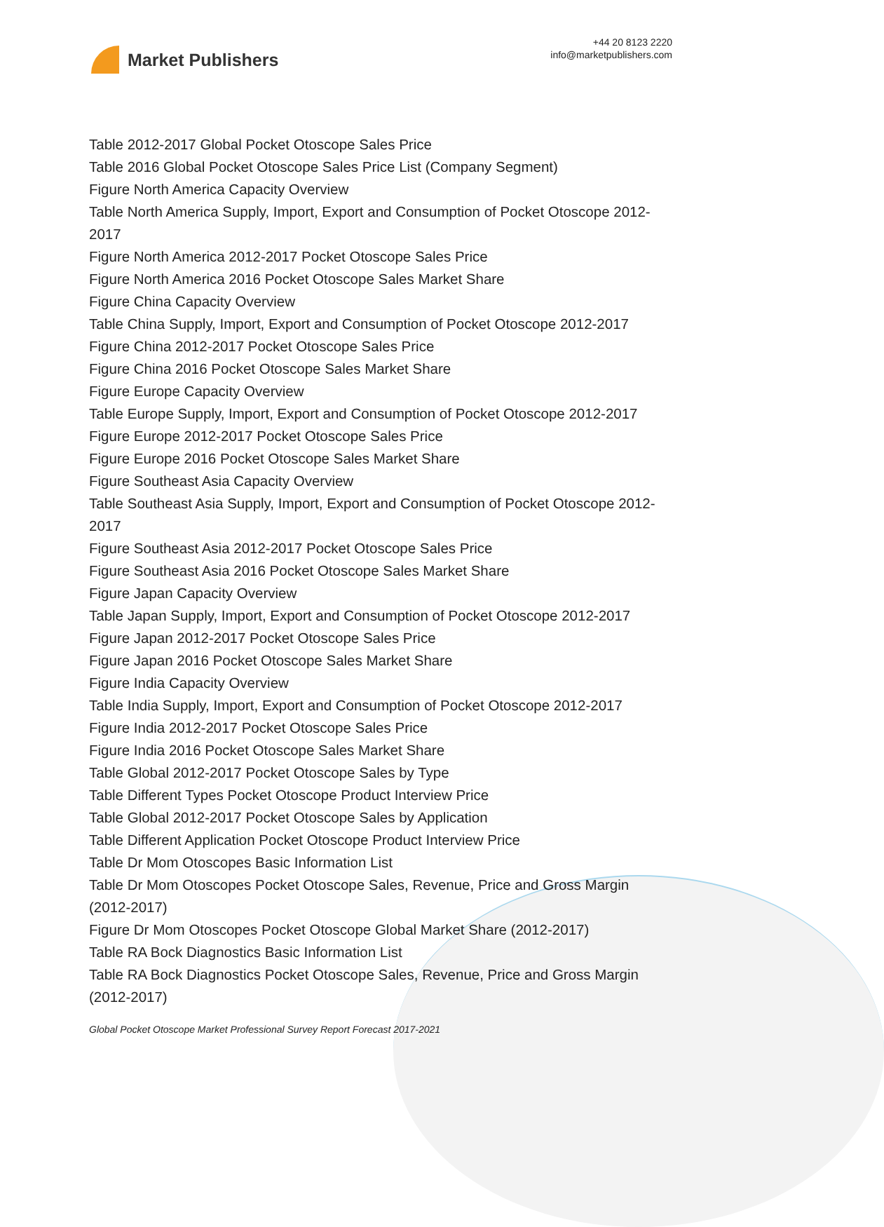Market Publishers
+44 20 8123 2220
info@marketpublishers.com
Table 2012-2017 Global Pocket Otoscope Sales Price
Table 2016 Global Pocket Otoscope Sales Price List (Company Segment)
Figure North America Capacity Overview
Table North America Supply, Import, Export and Consumption of Pocket Otoscope 2012-2017
Figure North America 2012-2017 Pocket Otoscope Sales Price
Figure North America 2016 Pocket Otoscope Sales Market Share
Figure China Capacity Overview
Table China Supply, Import, Export and Consumption of Pocket Otoscope 2012-2017
Figure China 2012-2017 Pocket Otoscope Sales Price
Figure China 2016 Pocket Otoscope Sales Market Share
Figure Europe Capacity Overview
Table Europe Supply, Import, Export and Consumption of Pocket Otoscope 2012-2017
Figure Europe 2012-2017 Pocket Otoscope Sales Price
Figure Europe 2016 Pocket Otoscope Sales Market Share
Figure Southeast Asia Capacity Overview
Table Southeast Asia Supply, Import, Export and Consumption of Pocket Otoscope 2012-2017
Figure Southeast Asia 2012-2017 Pocket Otoscope Sales Price
Figure Southeast Asia 2016 Pocket Otoscope Sales Market Share
Figure Japan Capacity Overview
Table Japan Supply, Import, Export and Consumption of Pocket Otoscope 2012-2017
Figure Japan 2012-2017 Pocket Otoscope Sales Price
Figure Japan 2016 Pocket Otoscope Sales Market Share
Figure India Capacity Overview
Table India Supply, Import, Export and Consumption of Pocket Otoscope 2012-2017
Figure India 2012-2017 Pocket Otoscope Sales Price
Figure India 2016 Pocket Otoscope Sales Market Share
Table Global 2012-2017 Pocket Otoscope Sales by Type
Table Different Types Pocket Otoscope Product Interview Price
Table Global 2012-2017 Pocket Otoscope Sales by Application
Table Different Application Pocket Otoscope Product Interview Price
Table Dr Mom Otoscopes Basic Information List
Table Dr Mom Otoscopes Pocket Otoscope Sales, Revenue, Price and Gross Margin (2012-2017)
Figure Dr Mom Otoscopes Pocket Otoscope Global Market Share (2012-2017)
Table RA Bock Diagnostics Basic Information List
Table RA Bock Diagnostics Pocket Otoscope Sales, Revenue, Price and Gross Margin (2012-2017)
Global Pocket Otoscope Market Professional Survey Report Forecast 2017-2021